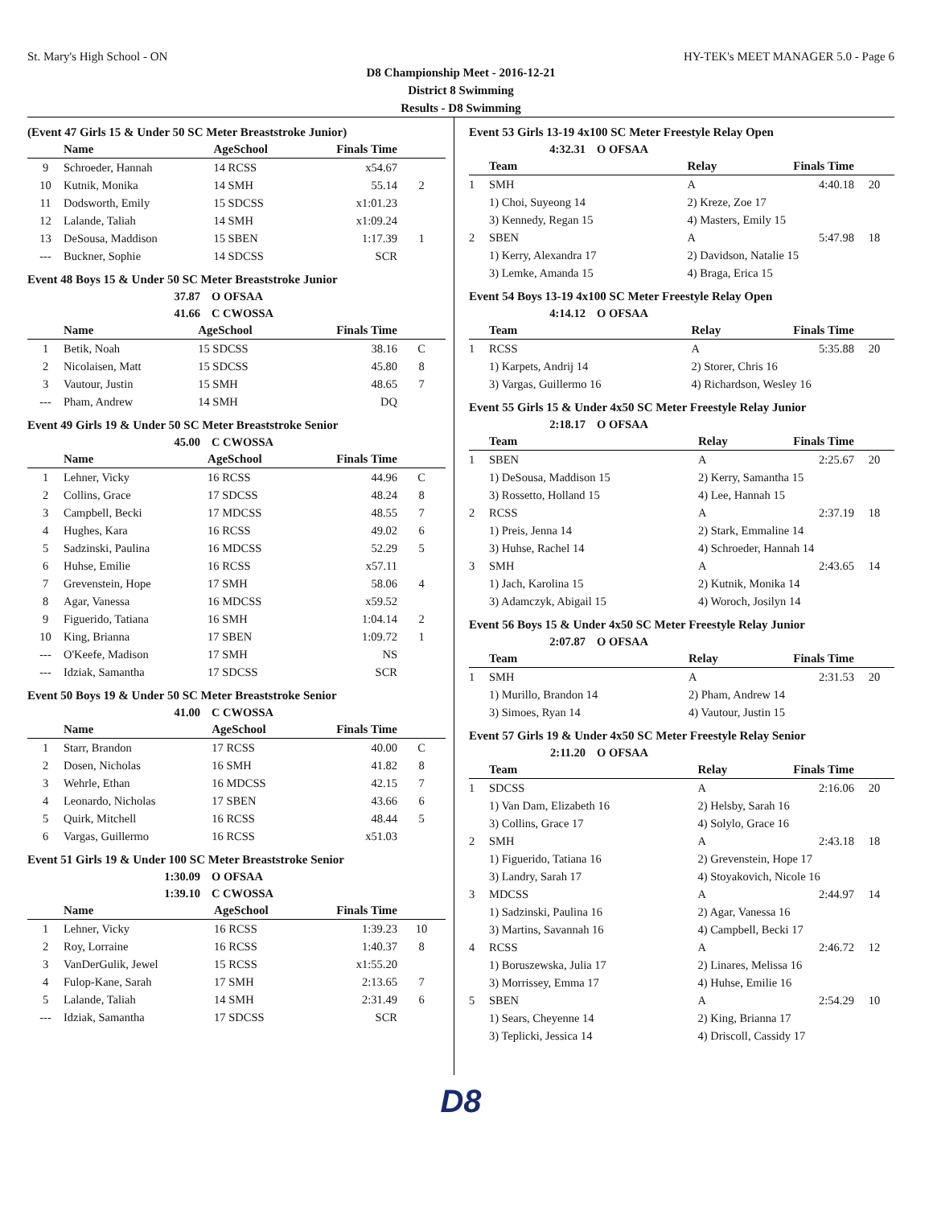St. Mary's High School - ON HY-TEK's MEET MANAGER 5.0 - Page 6
D8 Championship Meet - 2016-12-21
District 8 Swimming
Results - D8 Swimming
(Event 47 Girls 15 & Under 50 SC Meter Breaststroke Junior)
| | Name | AgeSchool | Finals Time | |
| --- | --- | --- | --- | --- |
| 9 | Schroeder, Hannah | 14 RCSS | x54.67 | |
| 10 | Kutnik, Monika | 14 SMH | 55.14 | 2 |
| 11 | Dodsworth, Emily | 15 SDCSS | x1:01.23 | |
| 12 | Lalande, Taliah | 14 SMH | x1:09.24 | |
| 13 | DeSousa, Maddison | 15 SBEN | 1:17.39 | 1 |
| --- | Buckner, Sophie | 14 SDCSS | SCR | |
Event 48 Boys 15 & Under 50 SC Meter Breaststroke Junior
37.87 O OFSAA
41.66 C CWOSSA
| | Name | AgeSchool | Finals Time | |
| --- | --- | --- | --- | --- |
| 1 | Betik, Noah | 15 SDCSS | 38.16 | C |
| 2 | Nicolaisen, Matt | 15 SDCSS | 45.80 | 8 |
| 3 | Vautour, Justin | 15 SMH | 48.65 | 7 |
| --- | Pham, Andrew | 14 SMH | DQ | |
Event 49 Girls 19 & Under 50 SC Meter Breaststroke Senior
45.00 C CWOSSA
| | Name | AgeSchool | Finals Time | |
| --- | --- | --- | --- | --- |
| 1 | Lehner, Vicky | 16 RCSS | 44.96 | C |
| 2 | Collins, Grace | 17 SDCSS | 48.24 | 8 |
| 3 | Campbell, Becki | 17 MDCSS | 48.55 | 7 |
| 4 | Hughes, Kara | 16 RCSS | 49.02 | 6 |
| 5 | Sadzinski, Paulina | 16 MDCSS | 52.29 | 5 |
| 6 | Huhse, Emilie | 16 RCSS | x57.11 | |
| 7 | Grevenstein, Hope | 17 SMH | 58.06 | 4 |
| 8 | Agar, Vanessa | 16 MDCSS | x59.52 | |
| 9 | Figuerido, Tatiana | 16 SMH | 1:04.14 | 2 |
| 10 | King, Brianna | 17 SBEN | 1:09.72 | 1 |
| --- | O'Keefe, Madison | 17 SMH | NS | |
| --- | Idziak, Samantha | 17 SDCSS | SCR | |
Event 50 Boys 19 & Under 50 SC Meter Breaststroke Senior
41.00 C CWOSSA
| | Name | AgeSchool | Finals Time | |
| --- | --- | --- | --- | --- |
| 1 | Starr, Brandon | 17 RCSS | 40.00 | C |
| 2 | Dosen, Nicholas | 16 SMH | 41.82 | 8 |
| 3 | Wehrle, Ethan | 16 MDCSS | 42.15 | 7 |
| 4 | Leonardo, Nicholas | 17 SBEN | 43.66 | 6 |
| 5 | Quirk, Mitchell | 16 RCSS | 48.44 | 5 |
| 6 | Vargas, Guillermo | 16 RCSS | x51.03 | |
Event 51 Girls 19 & Under 100 SC Meter Breaststroke Senior
1:30.09 O OFSAA
1:39.10 C CWOSSA
| | Name | AgeSchool | Finals Time | |
| --- | --- | --- | --- | --- |
| 1 | Lehner, Vicky | 16 RCSS | 1:39.23 | 10 |
| 2 | Roy, Lorraine | 16 RCSS | 1:40.37 | 8 |
| 3 | VanDerGulik, Jewel | 15 RCSS | x1:55.20 | |
| 4 | Fulop-Kane, Sarah | 17 SMH | 2:13.65 | 7 |
| 5 | Lalande, Taliah | 14 SMH | 2:31.49 | 6 |
| --- | Idziak, Samantha | 17 SDCSS | SCR | |
Event 53 Girls 13-19 4x100 SC Meter Freestyle Relay Open
4:32.31 O OFSAA
| | Team | Relay | Finals Time | |
| --- | --- | --- | --- | --- |
| 1 | SMH | A | 4:40.18 | 20 |
| | 1) Choi, Suyeong 14 | 2) Kreze, Zoe 17 | | |
| | 3) Kennedy, Regan 15 | 4) Masters, Emily 15 | | |
| 2 | SBEN | A | 5:47.98 | 18 |
| | 1) Kerry, Alexandra 17 | 2) Davidson, Natalie 15 | | |
| | 3) Lemke, Amanda 15 | 4) Braga, Erica 15 | | |
Event 54 Boys 13-19 4x100 SC Meter Freestyle Relay Open
4:14.12 O OFSAA
| | Team | Relay | Finals Time | |
| --- | --- | --- | --- | --- |
| 1 | RCSS | A | 5:35.88 | 20 |
| | 1) Karpets, Andrij 14 | 2) Storer, Chris 16 | | |
| | 3) Vargas, Guillermo 16 | 4) Richardson, Wesley 16 | | |
Event 55 Girls 15 & Under 4x50 SC Meter Freestyle Relay Junior
2:18.17 O OFSAA
| | Team | Relay | Finals Time | |
| --- | --- | --- | --- | --- |
| 1 | SBEN | A | 2:25.67 | 20 |
| | 1) DeSousa, Maddison 15 | 2) Kerry, Samantha 15 | | |
| | 3) Rossetto, Holland 15 | 4) Lee, Hannah 15 | | |
| 2 | RCSS | A | 2:37.19 | 18 |
| | 1) Preis, Jenna 14 | 2) Stark, Emmaline 14 | | |
| | 3) Huhse, Rachel 14 | 4) Schroeder, Hannah 14 | | |
| 3 | SMH | A | 2:43.65 | 14 |
| | 1) Jach, Karolina 15 | 2) Kutnik, Monika 14 | | |
| | 3) Adamczyk, Abigail 15 | 4) Woroch, Josilyn 14 | | |
Event 56 Boys 15 & Under 4x50 SC Meter Freestyle Relay Junior
2:07.87 O OFSAA
| | Team | Relay | Finals Time | |
| --- | --- | --- | --- | --- |
| 1 | SMH | A | 2:31.53 | 20 |
| | 1) Murillo, Brandon 14 | 2) Pham, Andrew 14 | | |
| | 3) Simoes, Ryan 14 | 4) Vautour, Justin 15 | | |
Event 57 Girls 19 & Under 4x50 SC Meter Freestyle Relay Senior
2:11.20 O OFSAA
| | Team | Relay | Finals Time | |
| --- | --- | --- | --- | --- |
| 1 | SDCSS | A | 2:16.06 | 20 |
| | 1) Van Dam, Elizabeth 16 | 2) Helsby, Sarah 16 | | |
| | 3) Collins, Grace 17 | 4) Solylo, Grace 16 | | |
| 2 | SMH | A | 2:43.18 | 18 |
| | 1) Figuerido, Tatiana 16 | 2) Grevenstein, Hope 17 | | |
| | 3) Landry, Sarah 17 | 4) Stoyakovich, Nicole 16 | | |
| 3 | MDCSS | A | 2:44.97 | 14 |
| | 1) Sadzinski, Paulina 16 | 2) Agar, Vanessa 16 | | |
| | 3) Martins, Savannah 16 | 4) Campbell, Becki 17 | | |
| 4 | RCSS | A | 2:46.72 | 12 |
| | 1) Boruszewska, Julia 17 | 2) Linares, Melissa 16 | | |
| | 3) Morrissey, Emma 17 | 4) Huhse, Emilie 16 | | |
| 5 | SBEN | A | 2:54.29 | 10 |
| | 1) Sears, Cheyenne 14 | 2) King, Brianna 17 | | |
| | 3) Teplicki, Jessica 14 | 4) Driscoll, Cassidy 17 | | |
D8